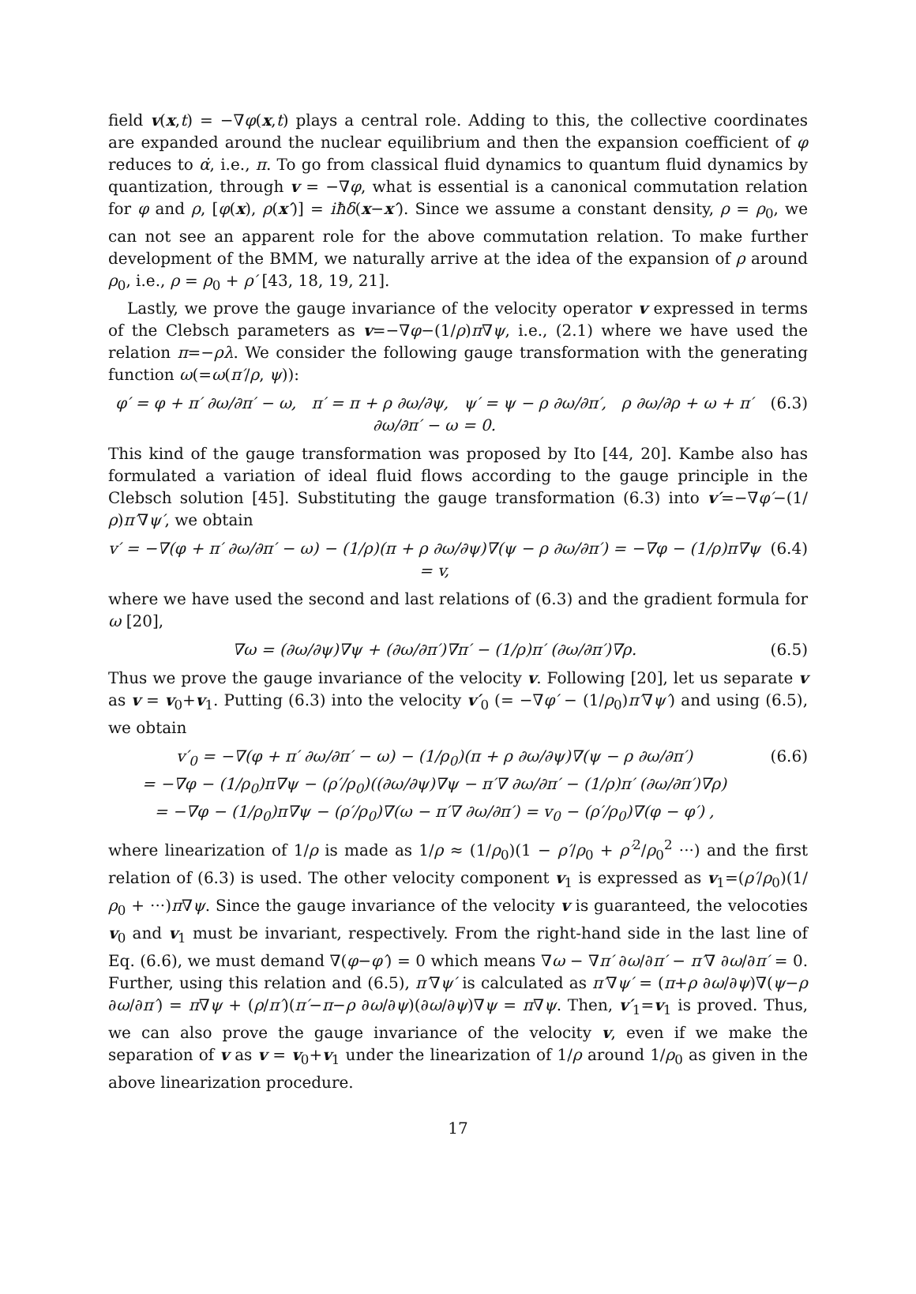field v(x,t) = −∇φ(x,t) plays a central role. Adding to this, the collective coordinates are expanded around the nuclear equilibrium and then the expansion coefficient of φ reduces to α̇, i.e., π. To go from classical fluid dynamics to quantum fluid dynamics by quantization, through v = −∇φ, what is essential is a canonical commutation relation for φ and ρ, [φ(x), ρ(x′)] = iħδ(x−x′). Since we assume a constant density, ρ = ρ<sub>0</sub>, we can not see an apparent role for the above commutation relation. To make further development of the BMM, we naturally arrive at the idea of the expansion of ρ around ρ<sub>0</sub>, i.e., ρ = ρ<sub>0</sub> + ρ′ [43, 18, 19, 21].
Lastly, we prove the gauge invariance of the velocity operator v expressed in terms of the Clebsch parameters as v=−∇φ−(1/ρ)π∇ψ, i.e., (2.1) where we have used the relation π=−ρλ. We consider the following gauge transformation with the generating function ω(=ω(π′/ρ, ψ)):
φ′ = φ + π′ ∂ω/∂π′ − ω, π′ = π + ρ ∂ω/∂ψ, ψ′ = ψ − ρ ∂ω/∂π′, ρ ∂ω/∂ρ + ω + π′ ∂ω/∂π′ − ω = 0. (6.3)
This kind of the gauge transformation was proposed by Ito [44, 20]. Kambe also has formulated a variation of ideal fluid flows according to the gauge principle in the Clebsch solution [45]. Substituting the gauge transformation (6.3) into v′=−∇φ′−(1/ρ)π′∇ψ′, we obtain
v′ = −∇(φ + π′ ∂ω/∂π′ − ω) − (1/ρ)(π + ρ ∂ω/∂ψ)∇(ψ − ρ ∂ω/∂π′) = −∇φ − (1/ρ)π∇ψ = v, (6.4)
where we have used the second and last relations of (6.3) and the gradient formula for ω [20],
∇ω = (∂ω/∂ψ)∇ψ + (∂ω/∂π′)∇π′ − (1/ρ)π′ (∂ω/∂π′)∇ρ. (6.5)
Thus we prove the gauge invariance of the velocity v. Following [20], let us separate v as v = v<sub>0</sub>+v<sub>1</sub>. Putting (6.3) into the velocity v′<sub>0</sub> (= −∇φ′ − (1/ρ<sub>0</sub>)π′∇ψ′) and using (6.5), we obtain
v′<sub>0</sub> = −∇(φ + π′ ∂ω/∂π′ − ω) − (1/ρ<sub>0</sub>)(π + ρ ∂ω/∂ψ)∇(ψ − ρ ∂ω/∂π′)
= −∇φ − (1/ρ<sub>0</sub>)π∇ψ − (ρ′/ρ<sub>0</sub>)((∂ω/∂ψ)∇ψ − π′∇ ∂ω/∂π′ − (1/ρ)π′ (∂ω/∂π′)∇ρ)
= −∇φ − (1/ρ<sub>0</sub>)π∇ψ − (ρ′/ρ<sub>0</sub>)∇(ω − π′∇ ∂ω/∂π′) = v<sub>0</sub> − (ρ′/ρ<sub>0</sub>)∇(φ − φ′) , (6.6)
where linearization of 1/ρ is made as 1/ρ ≈ (1/ρ<sub>0</sub>)(1 − ρ′/ρ<sub>0</sub> + ρ′<sup>2</sup>/ρ<sub>0</sub><sup>2</sup> ···) and the first relation of (6.3) is used. The other velocity component v<sub>1</sub> is expressed as v<sub>1</sub>=(ρ′/ρ<sub>0</sub>)(1/ρ<sub>0</sub> + ···)π∇ψ. Since the gauge invariance of the velocity v is guaranteed, the velocoties v<sub>0</sub> and v<sub>1</sub> must be invariant, respectively. From the right-hand side in the last line of Eq. (6.6), we must demand ∇(φ−φ′) = 0 which means ∇ω − ∇π′ ∂ω/∂π′ − π′∇ ∂ω/∂π′ = 0. Further, using this relation and (6.5), π′∇ψ′ is calculated as π′∇ψ′ = (π+ρ ∂ω/∂ψ)∇(ψ−ρ ∂ω/∂π′) = π∇ψ + (ρ/π′)(π′−π−ρ ∂ω/∂ψ)(∂ω/∂ψ)∇ψ = π∇ψ. Then, v′<sub>1</sub>=v<sub>1</sub> is proved. Thus, we can also prove the gauge invariance of the velocity v, even if we make the separation of v as v = v<sub>0</sub>+v<sub>1</sub> under the linearization of 1/ρ around 1/ρ<sub>0</sub> as given in the above linearization procedure.
17